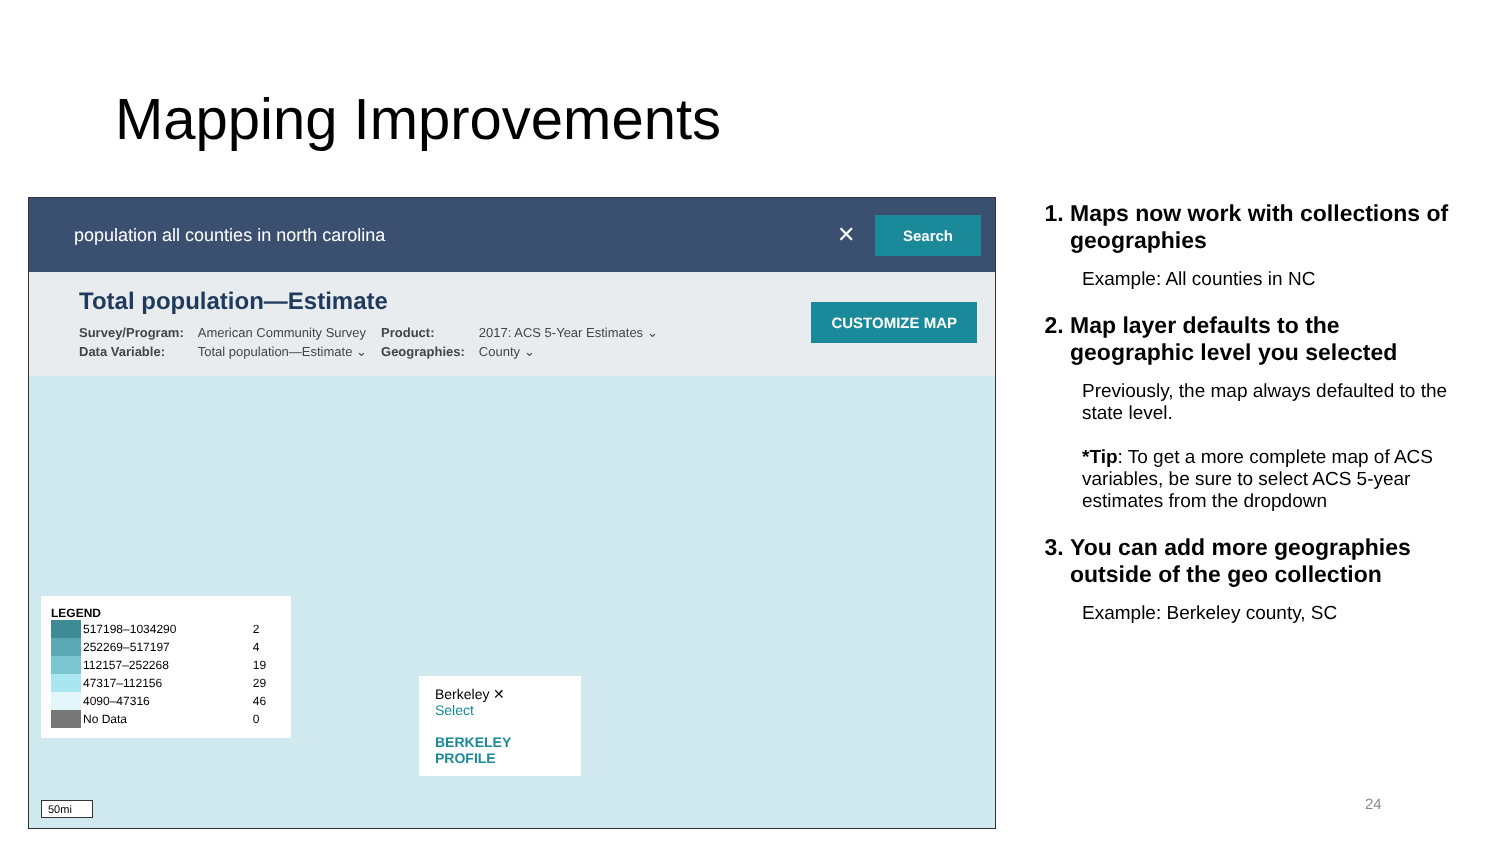Mapping Improvements
population all counties in north carolina ✕ Search
Total population—Estimate
| Survey/Program: | American Community Survey | Product: | 2017: ACS 5-Year Estimates ⌄ |
| Data Variable: | Total population—Estimate ⌄ | Geographies: | County ⌄ |
CUSTOMIZE MAP
LEGEND
| | 517198–1034290 | 2 |
| | 252269–517197 | 4 |
| | 112157–252268 | 19 |
| | 47317–112156 | 29 |
| | 4090–47316 | 46 |
| | No Data | 0 |
Berkeley ✕
Select
BERKELEY PROFILE
50mi
1. Maps now work with collections of geographies
Example: All counties in NC
2. Map layer defaults to the geographic level you selected
Previously, the map always defaulted to the state level.
*Tip: To get a more complete map of ACS variables, be sure to select ACS 5-year estimates from the dropdown
3. You can add more geographies outside of the geo collection
Example: Berkeley county, SC
24